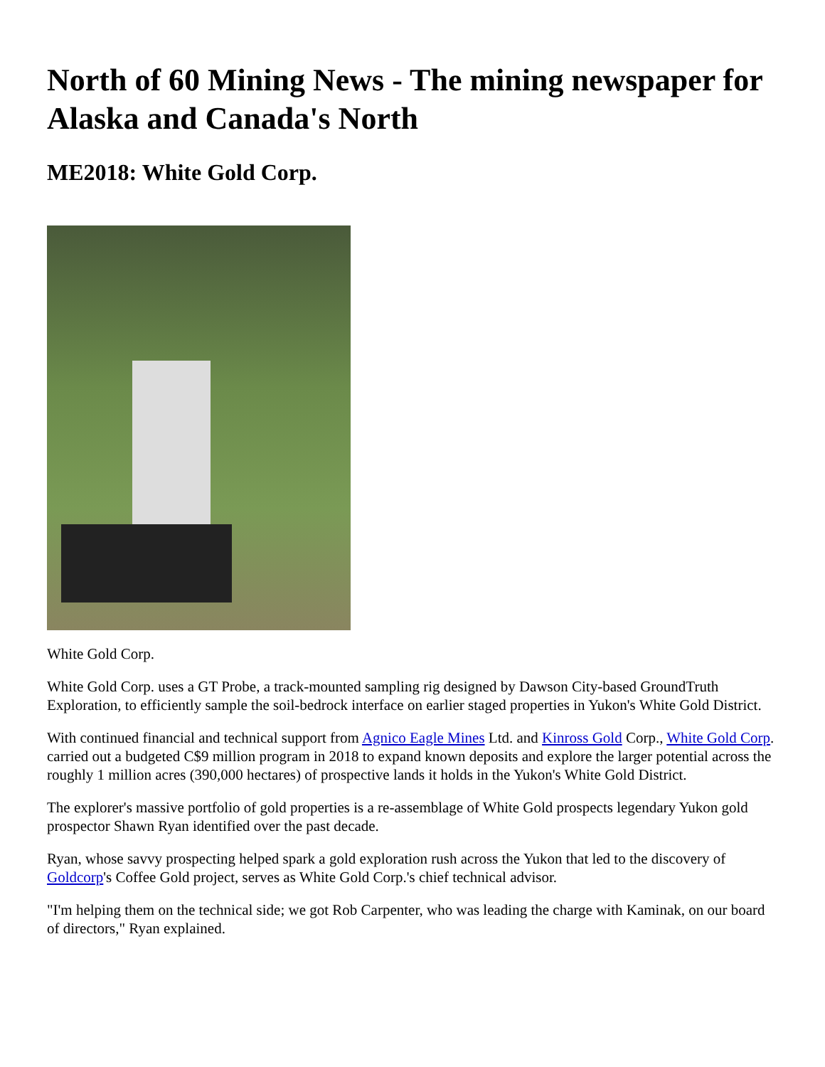North of 60 Mining News - The mining newspaper for Alaska and Canada's North
ME2018: White Gold Corp.
White Gold Corp.
White Gold Corp. uses a GT Probe, a track-mounted sampling rig designed by Dawson City-based GroundTruth Exploration, to efficiently sample the soil-bedrock interface on earlier staged properties in Yukon's White Gold District.
With continued financial and technical support from Agnico Eagle Mines Ltd. and Kinross Gold Corp., White Gold Corp. carried out a budgeted C$9 million program in 2018 to expand known deposits and explore the larger potential across the roughly 1 million acres (390,000 hectares) of prospective lands it holds in the Yukon's White Gold District.
The explorer's massive portfolio of gold properties is a re-assemblage of White Gold prospects legendary Yukon gold prospector Shawn Ryan identified over the past decade.
Ryan, whose savvy prospecting helped spark a gold exploration rush across the Yukon that led to the discovery of Goldcorp's Coffee Gold project, serves as White Gold Corp.'s chief technical advisor.
"I'm helping them on the technical side; we got Rob Carpenter, who was leading the charge with Kaminak, on our board of directors," Ryan explained.